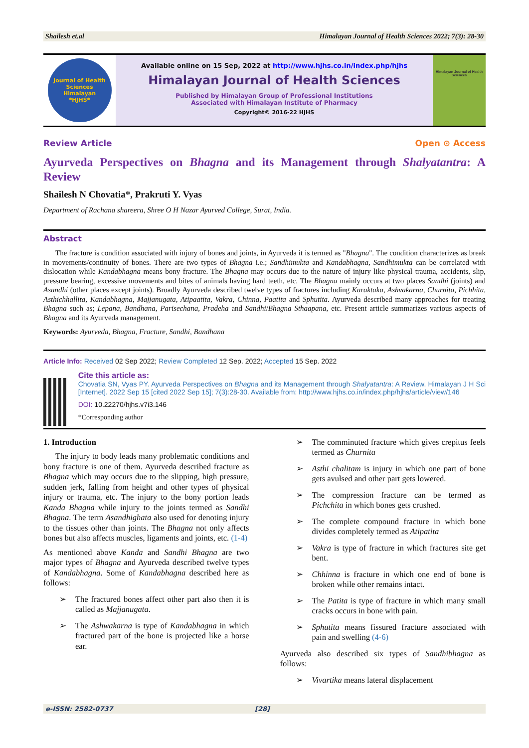Shailesh et.al Himalayan Journal of Health Sciences 2022; 7(3): 28-30
Journal of Health Sciences
Himalayan
*HJHS*
Available online on 15 Sep, 2022 at http://www.hjhs.co.in/index.php/hjhs
Himalayan Journal of Health Sciences
Published by Himalayan Group of Professional Institutions
Associated with Himalayan Institute of Pharmacy
Copyright© 2016-22 HJHS
Himalayan Journal of Health Sciences
Review Article Open ⊙ Access
Ayurveda Perspectives on Bhagna and its Management through Shalyatantra: A Review
Shailesh N Chovatia*, Prakruti Y. Vyas
Department of Rachana shareera, Shree O H Nazar Ayurved College, Surat, India.
Abstract
The fracture is condition associated with injury of bones and joints, in Ayurveda it is termed as "Bhagna". The condition characterizes as break in movements/continuity of bones. There are two types of Bhagna i.e.; Sandhimukta and Kandabhagna, Sandhimukta can be correlated with dislocation while Kandabhagna means bony fracture. The Bhagna may occurs due to the nature of injury like physical trauma, accidents, slip, pressure bearing, excessive movements and bites of animals having hard teeth, etc. The Bhagna mainly occurs at two places Sandhi (joints) and Asandhi (other places except joints). Broadly Ayurveda described twelve types of fractures including Karaktaka, Ashvakarna, Churnita, Pichhita, Asthichhallita, Kandabhagna, Majjanugata, Atipaatita, Vakra, Chinna, Paatita and Sphutita. Ayurveda described many approaches for treating Bhagna such as; Lepana, Bandhana, Parisechana, Pradeha and Sandhi/Bhagna Sthaapana, etc. Present article summarizes various aspects of Bhagna and its Ayurveda management.
Keywords: Ayurveda, Bhagna, Fracture, Sandhi, Bandhana
Article Info: Received 02 Sep 2022; Review Completed 12 Sep. 2022; Accepted 15 Sep. 2022
Cite this article as:
Chovatia SN, Vyas PY. Ayurveda Perspectives on Bhagna and its Management through Shalyatantra: A Review. Himalayan J H Sci [Internet]. 2022 Sep 15 [cited 2022 Sep 15]; 7(3):28-30. Available from: http://www.hjhs.co.in/index.php/hjhs/article/view/146
DOI: 10.22270/hjhs.v7i3.146
*Corresponding author
1. Introduction
The injury to body leads many problematic conditions and bony fracture is one of them. Ayurveda described fracture as Bhagna which may occurs due to the slipping, high pressure, sudden jerk, falling from height and other types of physical injury or trauma, etc. The injury to the bony portion leads Kanda Bhagna while injury to the joints termed as Sandhi Bhagna. The term Asandhighata also used for denoting injury to the tissues other than joints. The Bhagna not only affects bones but also affects muscles, ligaments and joints, etc. (1-4)
As mentioned above Kanda and Sandhi Bhagna are two major types of Bhagna and Ayurveda described twelve types of Kandabhagna. Some of Kandabhagna described here as follows:
➢ The fractured bones affect other part also then it is called as Majjanugata.
➢ The Ashwakarna is type of Kandabhagna in which fractured part of the bone is projected like a horse ear.
➢ The comminuted fracture which gives crepitus feels termed as Churnita
➢ Asthi chalitam is injury in which one part of bone gets avulsed and other part gets lowered.
➢ The compression fracture can be termed as Pichchita in which bones gets crushed.
➢ The complete compound fracture in which bone divides completely termed as Atipatita
➢ Vakra is type of fracture in which fractures site get bent.
➢ Chhinna is fracture in which one end of bone is broken while other remains intact.
➢ The Patita is type of fracture in which many small cracks occurs in bone with pain.
➢ Sphutita means fissured fracture associated with pain and swelling (4-6)
Ayurveda also described six types of Sandhibhagna as follows:
➢ Vivartika means lateral displacement
e-ISSN: 2582-0737 [28]